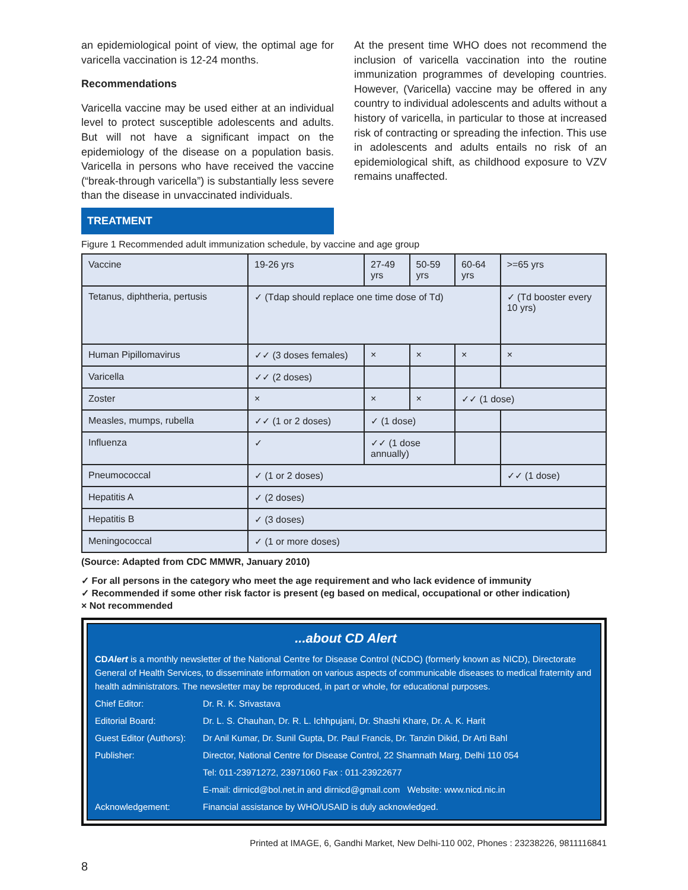an epidemiological point of view, the optimal age for varicella vaccination is 12-24 months.
Recommendations
Varicella vaccine may be used either at an individual level to protect susceptible adolescents and adults. But will not have a significant impact on the epidemiology of the disease on a population basis. Varicella in persons who have received the vaccine (“break-through varicella”) is substantially less severe than the disease in unvaccinated individuals.
TREATMENT
At the present time WHO does not recommend the inclusion of varicella vaccination into the routine immunization programmes of developing countries. However, (Varicella) vaccine may be offered in any country to individual adolescents and adults without a history of varicella, in particular to those at increased risk of contracting or spreading the infection. This use in adolescents and adults entails no risk of an epidemiological shift, as childhood exposure to VZV remains unaffected.
Figure 1 Recommended adult immunization schedule, by vaccine and age group
| Vaccine | 19-26 yrs | 27-49 yrs | 50-59 yrs | 60-64 yrs | >=65 yrs |
| Tetanus, diphtheria, pertusis | ✓ (Tdap should replace one time dose of Td) | | | | ✓ (Td booster every 10 yrs) |
| Human Pipillomavirus | ✓✓ (3 doses females) | × | × | × | × |
| Varicella | ✓✓ (2 doses) | | | | |
| Zoster | × | × | × | ✓✓ (1 dose) | |
| Measles, mumps, rubella | ✓✓ (1 or 2 doses) | ✓ (1 dose) | | | |
| Influenza | ✓ | ✓✓ (1 dose annually) | | | |
| Pneumococcal | ✓ (1 or 2 doses) | | | | ✓✓ (1 dose) |
| Hepatitis A | ✓ (2 doses) | | | | |
| Hepatitis B | ✓ (3 doses) | | | | |
| Meningococcal | ✓ (1 or more doses) | | | | |
(Source: Adapted from CDC MMWR, January 2010)
✓ For all persons in the category who meet the age requirement and who lack evidence of immunity
✓ Recommended if some other risk factor is present (eg based on medical, occupational or other indication)
× Not recommended
...about CD Alert
CDAlert is a monthly newsletter of the National Centre for Disease Control (NCDC) (formerly known as NICD), Directorate General of Health Services, to disseminate information on various aspects of communicable diseases to medical fraternity and health administrators. The newsletter may be reproduced, in part or whole, for educational purposes.
Chief Editor: Dr. R. K. Srivastava
Editorial Board: Dr. L. S. Chauhan, Dr. R. L. Ichhpujani, Dr. Shashi Khare, Dr. A. K. Harit
Guest Editor (Authors): Dr Anil Kumar, Dr. Sunil Gupta, Dr. Paul Francis, Dr. Tanzin Dikid, Dr Arti Bahl
Publisher: Director, National Centre for Disease Control, 22 Shamnath Marg, Delhi 110 054
Tel: 011-23971272, 23971060 Fax : 011-23922677
E-mail: dirnicd@bol.net.in and dirnicd@gmail.com Website: www.nicd.nic.in
Acknowledgement: Financial assistance by WHO/USAID is duly acknowledged.
Printed at IMAGE, 6, Gandhi Market, New Delhi-110 002, Phones : 23238226, 9811116841
8